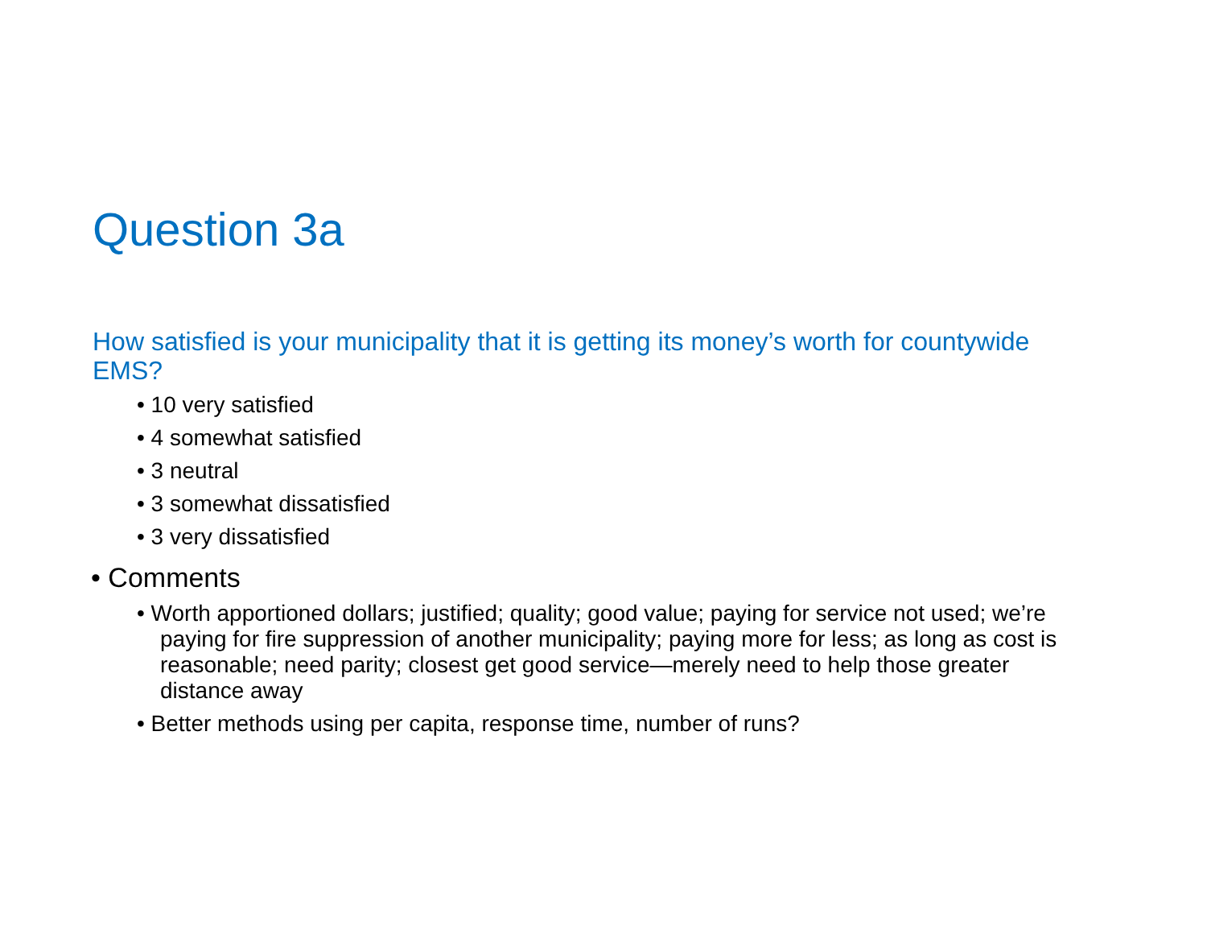Question 3a
How satisfied is your municipality that it is getting its money’s worth for countywide EMS?
• 10 very satisfied
• 4 somewhat satisfied
• 3 neutral
• 3 somewhat dissatisfied
• 3 very dissatisfied
• Comments
• Worth apportioned dollars; justified; quality; good value; paying for service not used; we’re paying for fire suppression of another municipality; paying more for less; as long as cost is reasonable; need parity; closest get good service—merely need to help those greater distance away
• Better methods using per capita, response time, number of runs?